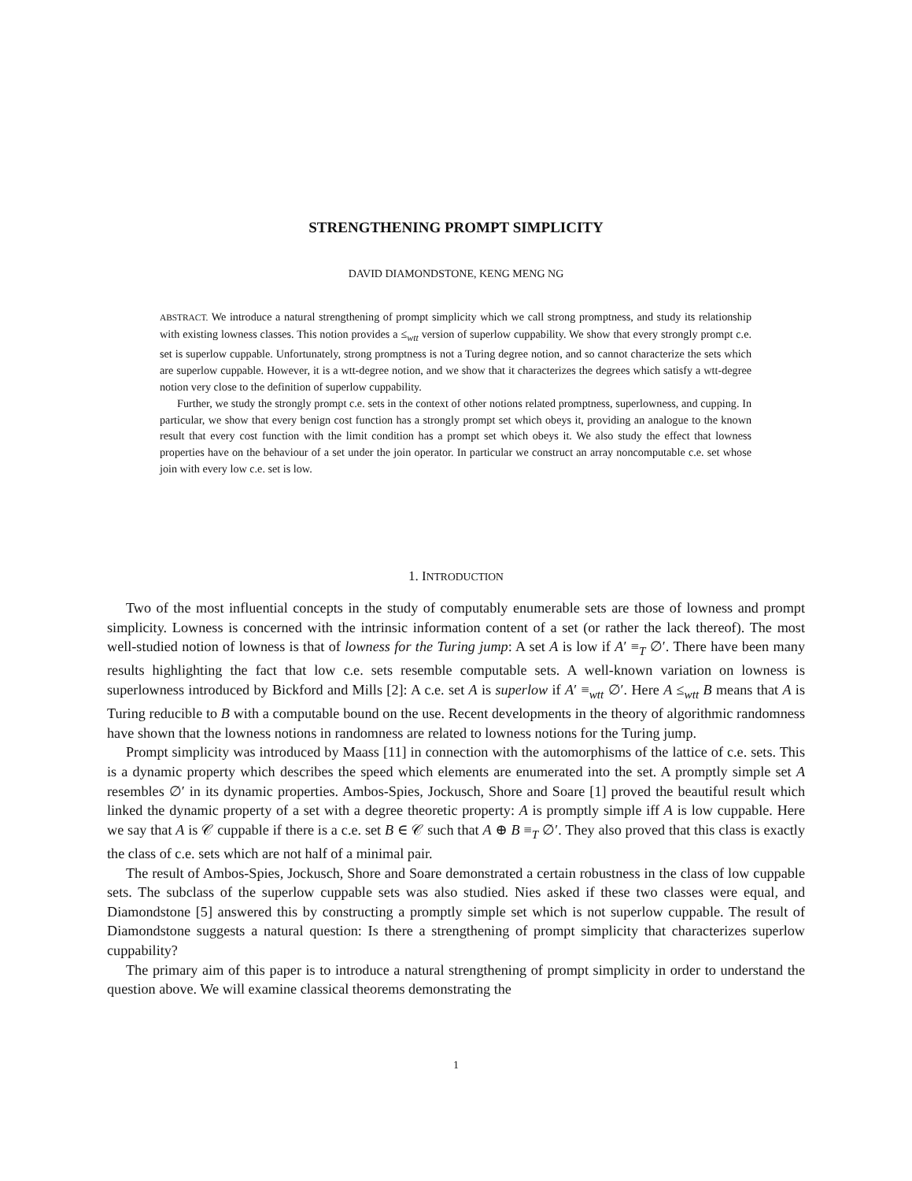STRENGTHENING PROMPT SIMPLICITY
DAVID DIAMONDSTONE, KENG MENG NG
ABSTRACT. We introduce a natural strengthening of prompt simplicity which we call strong promptness, and study its relationship with existing lowness classes. This notion provides a ≤<sub>wtt</sub> version of superlow cuppability. We show that every strongly prompt c.e. set is superlow cuppable. Unfortunately, strong promptness is not a Turing degree notion, and so cannot characterize the sets which are superlow cuppable. However, it is a wtt-degree notion, and we show that it characterizes the degrees which satisfy a wtt-degree notion very close to the definition of superlow cuppability.
Further, we study the strongly prompt c.e. sets in the context of other notions related promptness, superlowness, and cupping. In particular, we show that every benign cost function has a strongly prompt set which obeys it, providing an analogue to the known result that every cost function with the limit condition has a prompt set which obeys it. We also study the effect that lowness properties have on the behaviour of a set under the join operator. In particular we construct an array noncomputable c.e. set whose join with every low c.e. set is low.
1. INTRODUCTION
Two of the most influential concepts in the study of computably enumerable sets are those of lowness and prompt simplicity. Lowness is concerned with the intrinsic information content of a set (or rather the lack thereof). The most well-studied notion of lowness is that of lowness for the Turing jump: A set A is low if A′ ≡<sub>T</sub> ∅′. There have been many results highlighting the fact that low c.e. sets resemble computable sets. A well-known variation on lowness is superlowness introduced by Bickford and Mills [2]: A c.e. set A is superlow if A′ ≡<sub>wtt</sub> ∅′. Here A ≤<sub>wtt</sub> B means that A is Turing reducible to B with a computable bound on the use. Recent developments in the theory of algorithmic randomness have shown that the lowness notions in randomness are related to lowness notions for the Turing jump.
Prompt simplicity was introduced by Maass [11] in connection with the automorphisms of the lattice of c.e. sets. This is a dynamic property which describes the speed which elements are enumerated into the set. A promptly simple set A resembles ∅′ in its dynamic properties. Ambos-Spies, Jockusch, Shore and Soare [1] proved the beautiful result which linked the dynamic property of a set with a degree theoretic property: A is promptly simple iff A is low cuppable. Here we say that A is 𝒞 cuppable if there is a c.e. set B ∈ 𝒞 such that A ⊕ B ≡<sub>T</sub> ∅′. They also proved that this class is exactly the class of c.e. sets which are not half of a minimal pair.
The result of Ambos-Spies, Jockusch, Shore and Soare demonstrated a certain robustness in the class of low cuppable sets. The subclass of the superlow cuppable sets was also studied. Nies asked if these two classes were equal, and Diamondstone [5] answered this by constructing a promptly simple set which is not superlow cuppable. The result of Diamondstone suggests a natural question: Is there a strengthening of prompt simplicity that characterizes superlow cuppability?
The primary aim of this paper is to introduce a natural strengthening of prompt simplicity in order to understand the question above. We will examine classical theorems demonstrating the
1